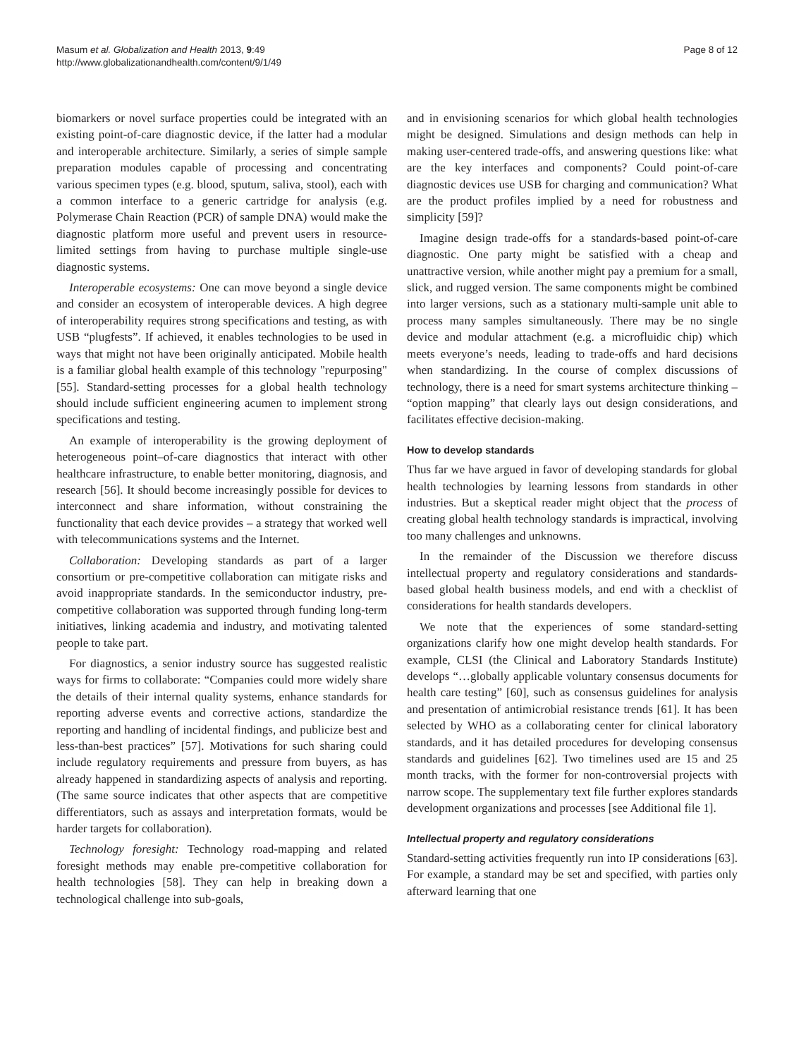Masum et al. Globalization and Health 2013, 9:49
http://www.globalizationandhealth.com/content/9/1/49
Page 8 of 12
biomarkers or novel surface properties could be integrated with an existing point-of-care diagnostic device, if the latter had a modular and interoperable architecture. Similarly, a series of simple sample preparation modules capable of processing and concentrating various specimen types (e.g. blood, sputum, saliva, stool), each with a common interface to a generic cartridge for analysis (e.g. Polymerase Chain Reaction (PCR) of sample DNA) would make the diagnostic platform more useful and prevent users in resource-limited settings from having to purchase multiple single-use diagnostic systems.
Interoperable ecosystems: One can move beyond a single device and consider an ecosystem of interoperable devices. A high degree of interoperability requires strong specifications and testing, as with USB “plugfests”. If achieved, it enables technologies to be used in ways that might not have been originally anticipated. Mobile health is a familiar global health example of this technology "repurposing" [55]. Standard-setting processes for a global health technology should include sufficient engineering acumen to implement strong specifications and testing.
An example of interoperability is the growing deployment of heterogeneous point–of-care diagnostics that interact with other healthcare infrastructure, to enable better monitoring, diagnosis, and research [56]. It should become increasingly possible for devices to interconnect and share information, without constraining the functionality that each device provides – a strategy that worked well with telecommunications systems and the Internet.
Collaboration: Developing standards as part of a larger consortium or pre-competitive collaboration can mitigate risks and avoid inappropriate standards. In the semiconductor industry, pre-competitive collaboration was supported through funding long-term initiatives, linking academia and industry, and motivating talented people to take part.
For diagnostics, a senior industry source has suggested realistic ways for firms to collaborate: “Companies could more widely share the details of their internal quality systems, enhance standards for reporting adverse events and corrective actions, standardize the reporting and handling of incidental findings, and publicize best and less-than-best practices” [57]. Motivations for such sharing could include regulatory requirements and pressure from buyers, as has already happened in standardizing aspects of analysis and reporting. (The same source indicates that other aspects that are competitive differentiators, such as assays and interpretation formats, would be harder targets for collaboration).
Technology foresight: Technology road-mapping and related foresight methods may enable pre-competitive collaboration for health technologies [58]. They can help in breaking down a technological challenge into sub-goals,
and in envisioning scenarios for which global health technologies might be designed. Simulations and design methods can help in making user-centered trade-offs, and answering questions like: what are the key interfaces and components? Could point-of-care diagnostic devices use USB for charging and communication? What are the product profiles implied by a need for robustness and simplicity [59]?
Imagine design trade-offs for a standards-based point-of-care diagnostic. One party might be satisfied with a cheap and unattractive version, while another might pay a premium for a small, slick, and rugged version. The same components might be combined into larger versions, such as a stationary multi-sample unit able to process many samples simultaneously. There may be no single device and modular attachment (e.g. a microfluidic chip) which meets everyone’s needs, leading to trade-offs and hard decisions when standardizing. In the course of complex discussions of technology, there is a need for smart systems architecture thinking – “option mapping” that clearly lays out design considerations, and facilitates effective decision-making.
How to develop standards
Thus far we have argued in favor of developing standards for global health technologies by learning lessons from standards in other industries. But a skeptical reader might object that the process of creating global health technology standards is impractical, involving too many challenges and unknowns.
In the remainder of the Discussion we therefore discuss intellectual property and regulatory considerations and standards-based global health business models, and end with a checklist of considerations for health standards developers.
We note that the experiences of some standard-setting organizations clarify how one might develop health standards. For example, CLSI (the Clinical and Laboratory Standards Institute) develops “…globally applicable voluntary consensus documents for health care testing” [60], such as consensus guidelines for analysis and presentation of antimicrobial resistance trends [61]. It has been selected by WHO as a collaborating center for clinical laboratory standards, and it has detailed procedures for developing consensus standards and guidelines [62]. Two timelines used are 15 and 25 month tracks, with the former for non-controversial projects with narrow scope. The supplementary text file further explores standards development organizations and processes [see Additional file 1].
Intellectual property and regulatory considerations
Standard-setting activities frequently run into IP considerations [63]. For example, a standard may be set and specified, with parties only afterward learning that one